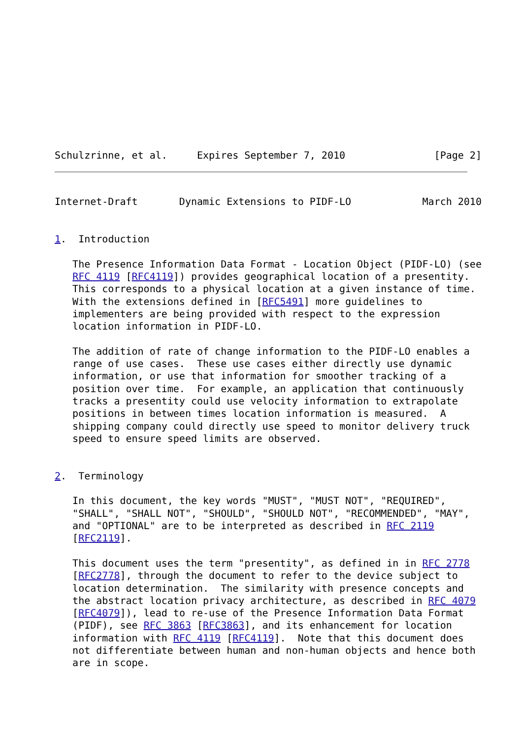Schulzrinne, et al.     Expires September 7, 2010               [Page 2]
Internet-Draft       Dynamic Extensions to PIDF-LO            March 2010


1.  Introduction

   The Presence Information Data Format - Location Object (PIDF-LO) (see
   RFC 4119 [RFC4119]) provides geographical location of a presentity.
   This corresponds to a physical location at a given instance of time.
   With the extensions defined in [RFC5491] more guidelines to
   implementers are being provided with respect to the expression
   location information in PIDF-LO.

   The addition of rate of change information to the PIDF-LO enables a
   range of use cases.  These use cases either directly use dynamic
   information, or use that information for smoother tracking of a
   position over time.  For example, an application that continuously
   tracks a presentity could use velocity information to extrapolate
   positions in between times location information is measured.  A
   shipping company could directly use speed to monitor delivery truck
   speed to ensure speed limits are observed.


2.  Terminology

   In this document, the key words "MUST", "MUST NOT", "REQUIRED",
   "SHALL", "SHALL NOT", "SHOULD", "SHOULD NOT", "RECOMMENDED", "MAY",
   and "OPTIONAL" are to be interpreted as described in RFC 2119
   [RFC2119].

   This document uses the term "presentity", as defined in in RFC 2778
   [RFC2778], through the document to refer to the device subject to
   location determination.  The similarity with presence concepts and
   the abstract location privacy architecture, as described in RFC 4079
   [RFC4079]), lead to re-use of the Presence Information Data Format
   (PIDF), see RFC 3863 [RFC3863], and its enhancement for location
   information with RFC 4119 [RFC4119].  Note that this document does
   not differentiate between human and non-human objects and hence both
   are in scope.